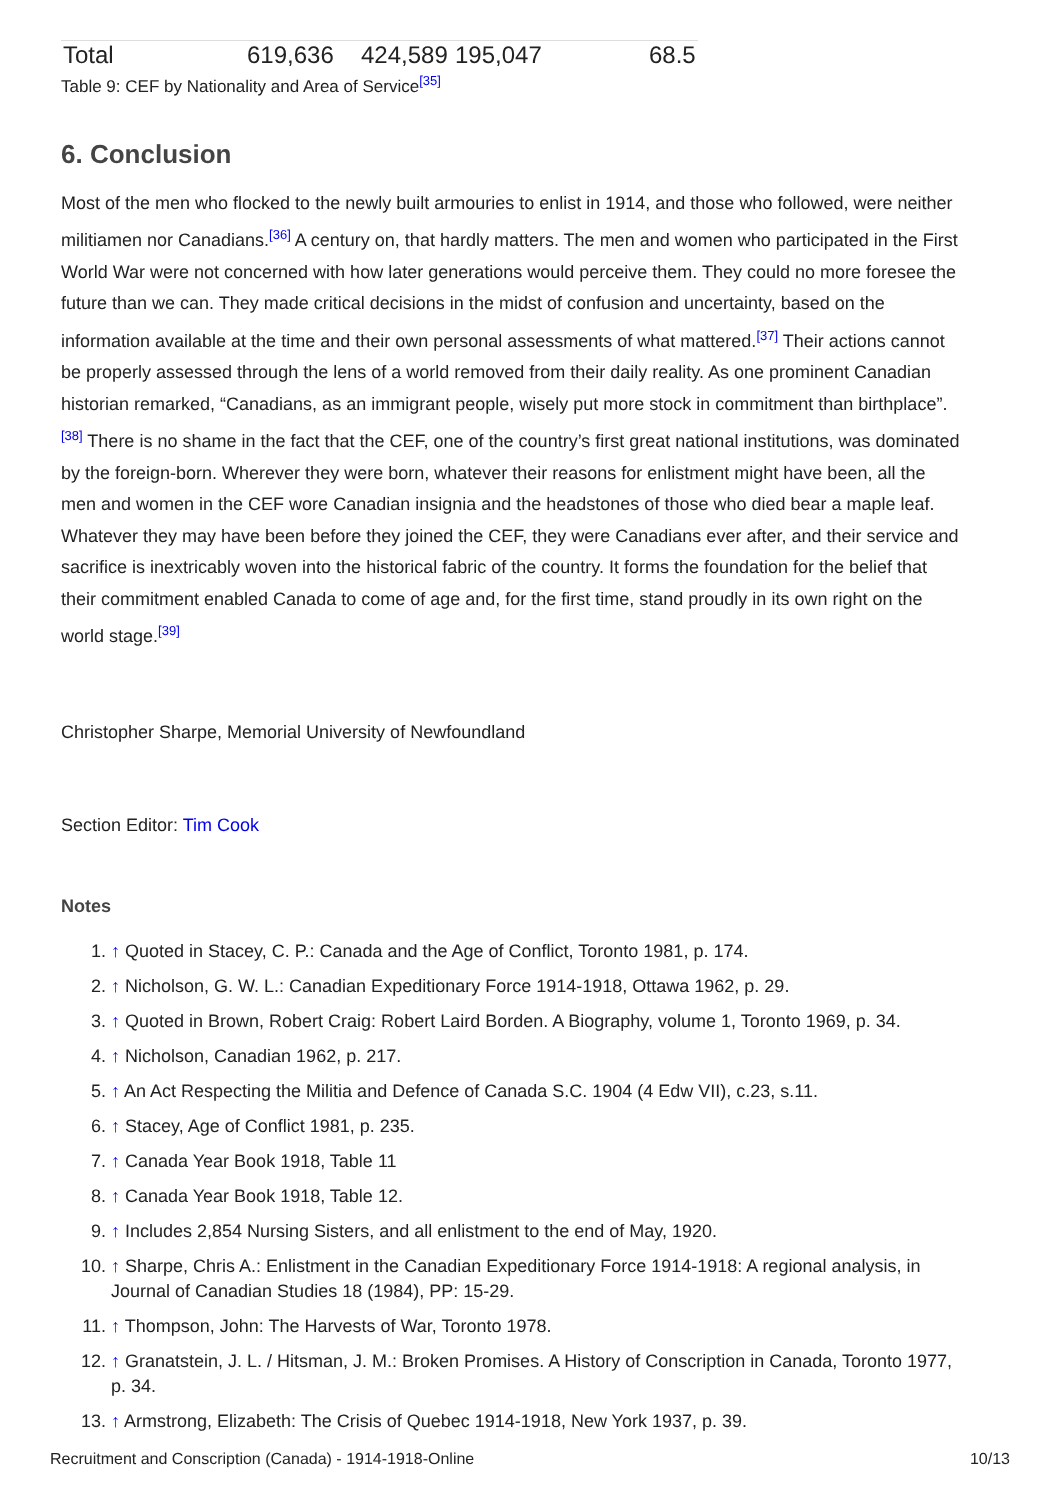| Total | 619,636 | 424,589 | 195,047 | 68.5 |
Table 9: CEF by Nationality and Area of Service<sup>[35]</sup>
6. Conclusion
Most of the men who flocked to the newly built armouries to enlist in 1914, and those who followed, were neither militiamen nor Canadians.<sup>[36]</sup> A century on, that hardly matters. The men and women who participated in the First World War were not concerned with how later generations would perceive them. They could no more foresee the future than we can. They made critical decisions in the midst of confusion and uncertainty, based on the information available at the time and their own personal assessments of what mattered.<sup>[37]</sup> Their actions cannot be properly assessed through the lens of a world removed from their daily reality. As one prominent Canadian historian remarked, “Canadians, as an immigrant people, wisely put more stock in commitment than birthplace”.<sup>[38]</sup> There is no shame in the fact that the CEF, one of the country’s first great national institutions, was dominated by the foreign-born. Wherever they were born, whatever their reasons for enlistment might have been, all the men and women in the CEF wore Canadian insignia and the headstones of those who died bear a maple leaf. Whatever they may have been before they joined the CEF, they were Canadians ever after, and their service and sacrifice is inextricably woven into the historical fabric of the country. It forms the foundation for the belief that their commitment enabled Canada to come of age and, for the first time, stand proudly in its own right on the world stage.<sup>[39]</sup>
Christopher Sharpe, Memorial University of Newfoundland
Section Editor: Tim Cook
Notes
1. ↑ Quoted in Stacey, C. P.: Canada and the Age of Conflict, Toronto 1981, p. 174.
2. ↑ Nicholson, G. W. L.: Canadian Expeditionary Force 1914-1918, Ottawa 1962, p. 29.
3. ↑ Quoted in Brown, Robert Craig: Robert Laird Borden. A Biography, volume 1, Toronto 1969, p. 34.
4. ↑ Nicholson, Canadian 1962, p. 217.
5. ↑ An Act Respecting the Militia and Defence of Canada S.C. 1904 (4 Edw VII), c.23, s.11.
6. ↑ Stacey, Age of Conflict 1981, p. 235.
7. ↑ Canada Year Book 1918, Table 11
8. ↑ Canada Year Book 1918, Table 12.
9. ↑ Includes 2,854 Nursing Sisters, and all enlistment to the end of May, 1920.
10. ↑ Sharpe, Chris A.: Enlistment in the Canadian Expeditionary Force 1914-1918: A regional analysis, in Journal of Canadian Studies 18 (1984), PP: 15-29.
11. ↑ Thompson, John: The Harvests of War, Toronto 1978.
12. ↑ Granatstein, J. L. / Hitsman, J. M.: Broken Promises. A History of Conscription in Canada, Toronto 1977, p. 34.
13. ↑ Armstrong, Elizabeth: The Crisis of Quebec 1914-1918, New York 1937, p. 39.
Recruitment and Conscription (Canada) - 1914-1918-Online 10/13